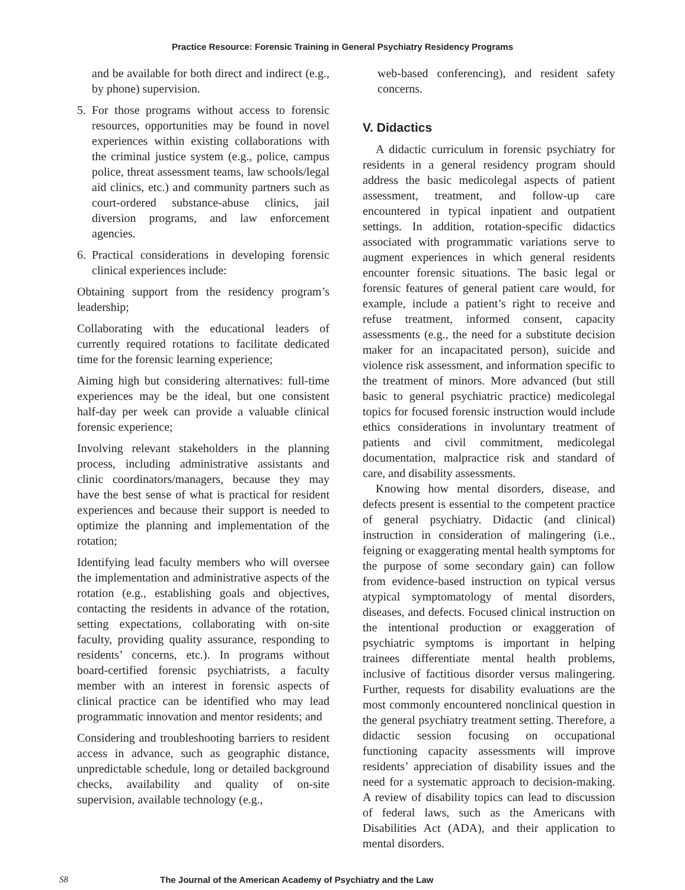Practice Resource: Forensic Training in General Psychiatry Residency Programs
and be available for both direct and indirect (e.g., by phone) supervision.
5. For those programs without access to forensic resources, opportunities may be found in novel experiences within existing collaborations with the criminal justice system (e.g., police, campus police, threat assessment teams, law schools/legal aid clinics, etc.) and community partners such as court-ordered substance-abuse clinics, jail diversion programs, and law enforcement agencies.
6. Practical considerations in developing forensic clinical experiences include:
Obtaining support from the residency program’s leadership;
Collaborating with the educational leaders of currently required rotations to facilitate dedicated time for the forensic learning experience;
Aiming high but considering alternatives: full-time experiences may be the ideal, but one consistent half-day per week can provide a valuable clinical forensic experience;
Involving relevant stakeholders in the planning process, including administrative assistants and clinic coordinators/managers, because they may have the best sense of what is practical for resident experiences and because their support is needed to optimize the planning and implementation of the rotation;
Identifying lead faculty members who will oversee the implementation and administrative aspects of the rotation (e.g., establishing goals and objectives, contacting the residents in advance of the rotation, setting expectations, collaborating with on-site faculty, providing quality assurance, responding to residents’ concerns, etc.). In programs without board-certified forensic psychiatrists, a faculty member with an interest in forensic aspects of clinical practice can be identified who may lead programmatic innovation and mentor residents; and
Considering and troubleshooting barriers to resident access in advance, such as geographic distance, unpredictable schedule, long or detailed background checks, availability and quality of on-site supervision, available technology (e.g.,
web-based conferencing), and resident safety concerns.
V. Didactics
A didactic curriculum in forensic psychiatry for residents in a general residency program should address the basic medicolegal aspects of patient assessment, treatment, and follow-up care encountered in typical inpatient and outpatient settings. In addition, rotation-specific didactics associated with programmatic variations serve to augment experiences in which general residents encounter forensic situations. The basic legal or forensic features of general patient care would, for example, include a patient’s right to receive and refuse treatment, informed consent, capacity assessments (e.g., the need for a substitute decision maker for an incapacitated person), suicide and violence risk assessment, and information specific to the treatment of minors. More advanced (but still basic to general psychiatric practice) medicolegal topics for focused forensic instruction would include ethics considerations in involuntary treatment of patients and civil commitment, medicolegal documentation, malpractice risk and standard of care, and disability assessments.
Knowing how mental disorders, disease, and defects present is essential to the competent practice of general psychiatry. Didactic (and clinical) instruction in consideration of malingering (i.e., feigning or exaggerating mental health symptoms for the purpose of some secondary gain) can follow from evidence-based instruction on typical versus atypical symptomatology of mental disorders, diseases, and defects. Focused clinical instruction on the intentional production or exaggeration of psychiatric symptoms is important in helping trainees differentiate mental health problems, inclusive of factitious disorder versus malingering. Further, requests for disability evaluations are the most commonly encountered nonclinical question in the general psychiatry treatment setting. Therefore, a didactic session focusing on occupational functioning capacity assessments will improve residents’ appreciation of disability issues and the need for a systematic approach to decision-making. A review of disability topics can lead to discussion of federal laws, such as the Americans with Disabilities Act (ADA), and their application to mental disorders.
S8 The Journal of the American Academy of Psychiatry and the Law